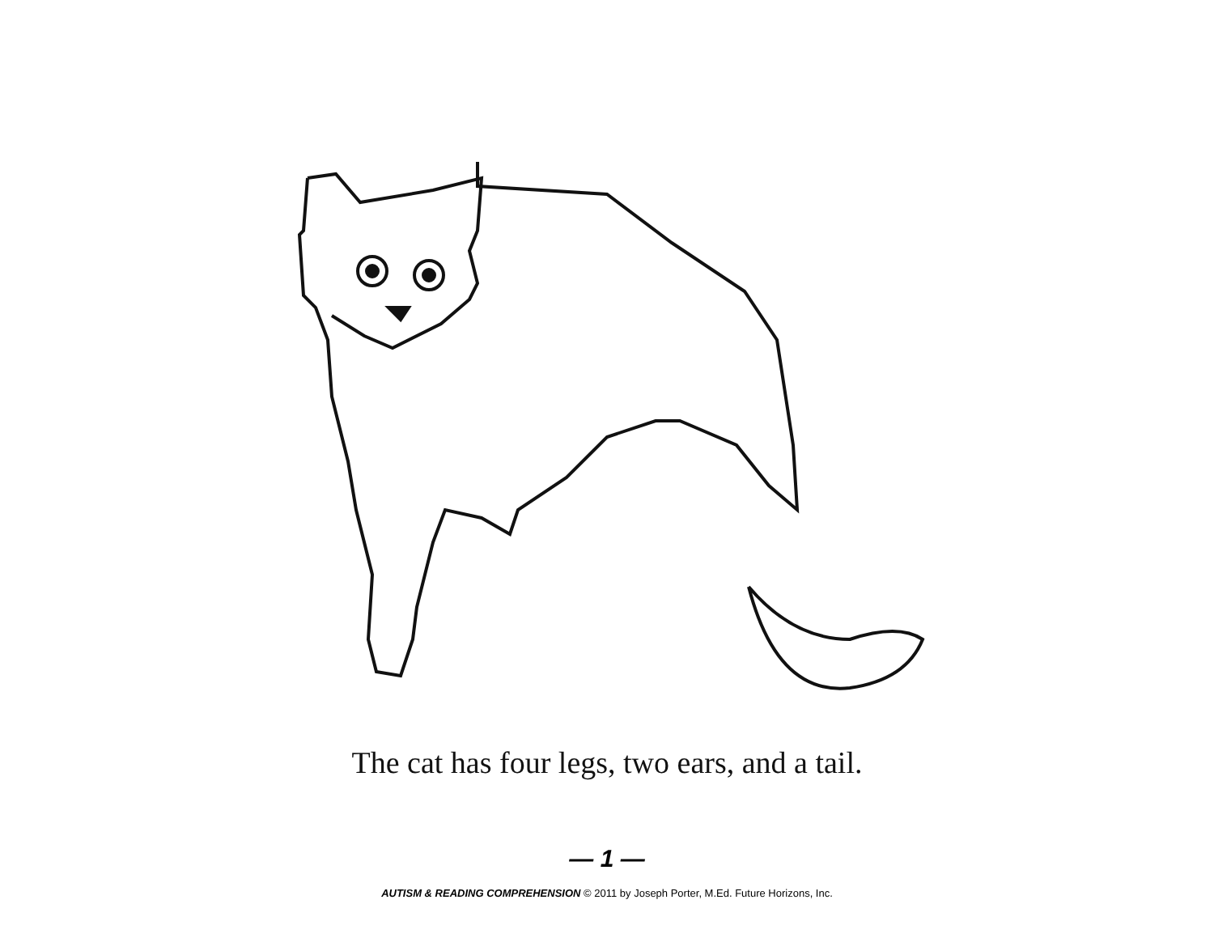The cat has four legs, two ears, and a tail.
— 1 —
AUTISM & READING COMPREHENSION © 2011 by Joseph Porter, M.Ed. Future Horizons, Inc.